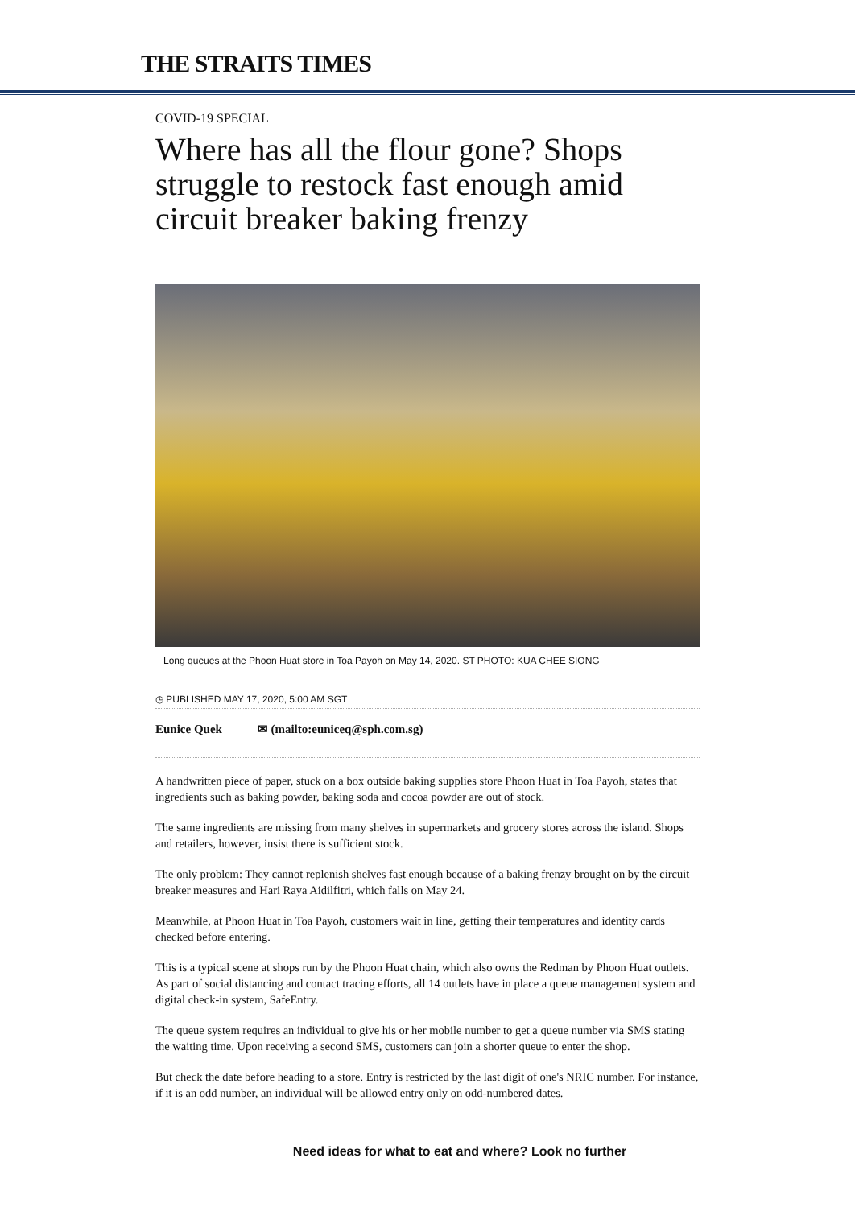THE STRAITS TIMES
COVID-19 SPECIAL
Where has all the flour gone? Shops struggle to restock fast enough amid circuit breaker baking frenzy
Long queues at the Phoon Huat store in Toa Payoh on May 14, 2020. ST PHOTO: KUA CHEE SIONG
◷ PUBLISHED MAY 17, 2020, 5:00 AM SGT
Eunice Quek ✉ (mailto:euniceq@sph.com.sg)
A handwritten piece of paper, stuck on a box outside baking supplies store Phoon Huat in Toa Payoh, states that ingredients such as baking powder, baking soda and cocoa powder are out of stock.
The same ingredients are missing from many shelves in supermarkets and grocery stores across the island. Shops and retailers, however, insist there is sufficient stock.
The only problem: They cannot replenish shelves fast enough because of a baking frenzy brought on by the circuit breaker measures and Hari Raya Aidilfitri, which falls on May 24.
Meanwhile, at Phoon Huat in Toa Payoh, customers wait in line, getting their temperatures and identity cards checked before entering.
This is a typical scene at shops run by the Phoon Huat chain, which also owns the Redman by Phoon Huat outlets. As part of social distancing and contact tracing efforts, all 14 outlets have in place a queue management system and digital check-in system, SafeEntry.
The queue system requires an individual to give his or her mobile number to get a queue number via SMS stating the waiting time. Upon receiving a second SMS, customers can join a shorter queue to enter the shop.
But check the date before heading to a store. Entry is restricted by the last digit of one's NRIC number. For instance, if it is an odd number, an individual will be allowed entry only on odd-numbered dates.
Need ideas for what to eat and where? Look no further